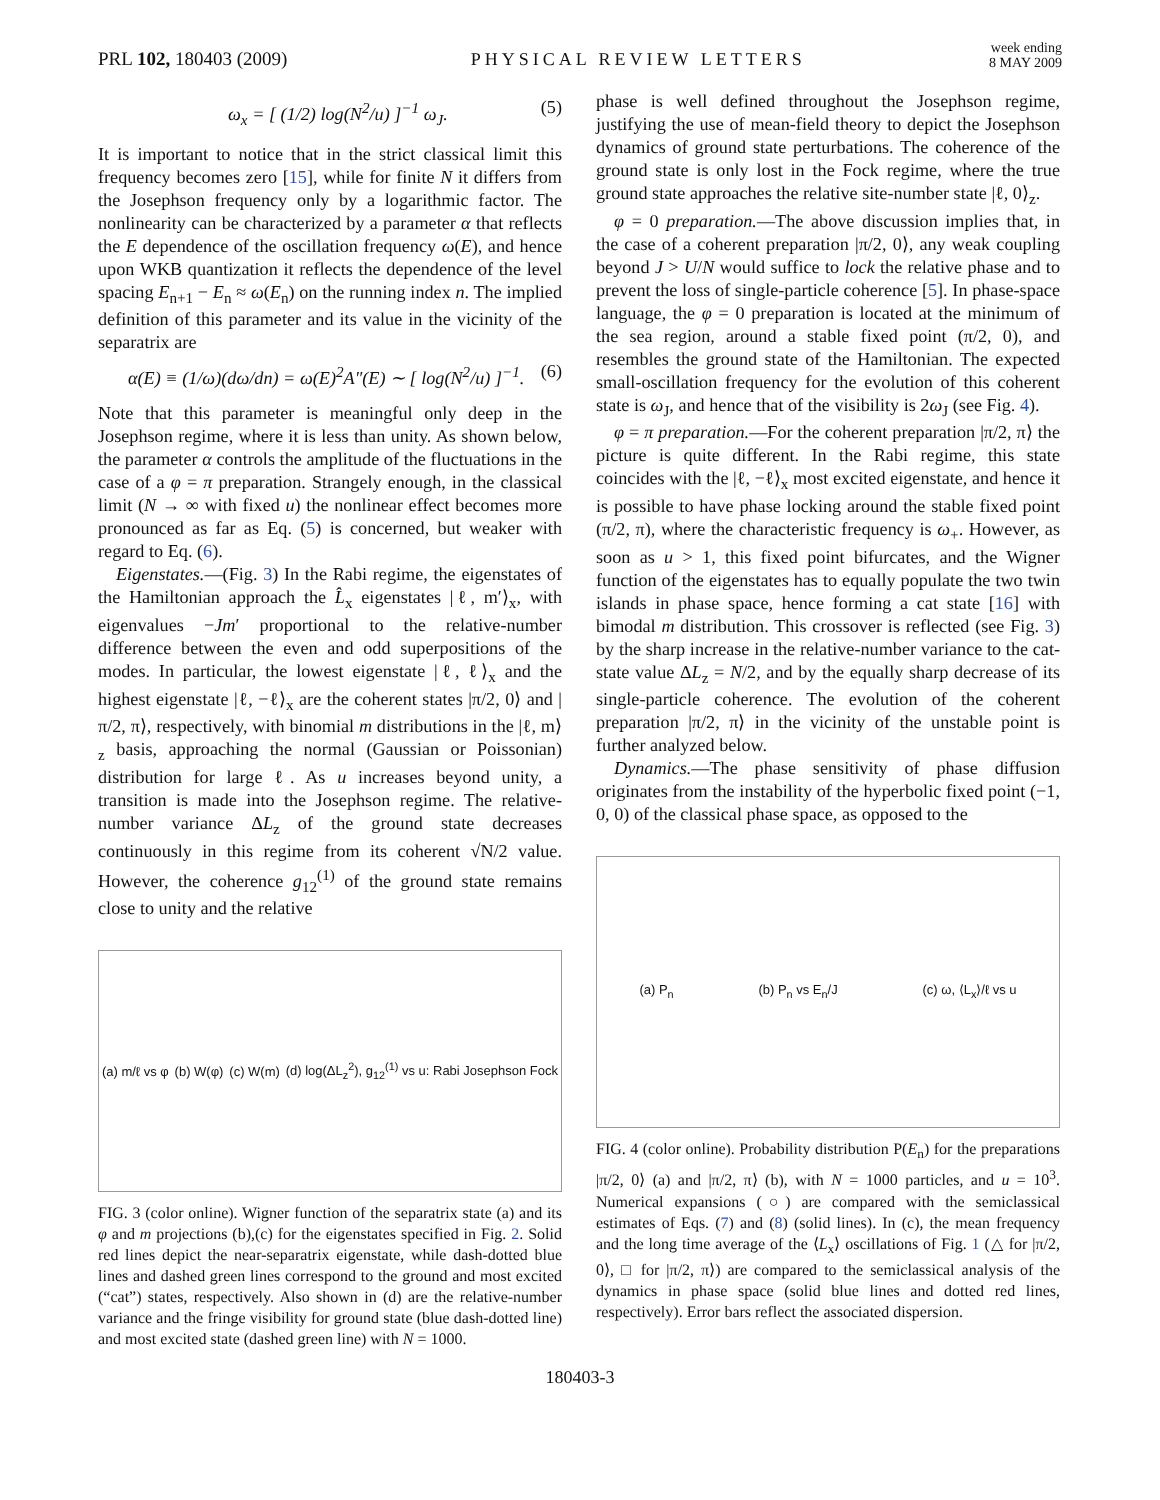PRL 102, 180403 (2009) PHYSICAL REVIEW LETTERS week ending
8 MAY 2009
ω<sub>x</sub> = [ (1/2) log(N<sup>2</sup>/u) ]<sup>−1</sup> ω<sub>J</sub>. (5)
It is important to notice that in the strict classical limit this frequency becomes zero [15], while for finite N it differs from the Josephson frequency only by a logarithmic factor. The nonlinearity can be characterized by a parameter α that reflects the E dependence of the oscillation frequency ω(E), and hence upon WKB quantization it reflects the dependence of the level spacing E<sub>n+1</sub> − E<sub>n</sub> ≈ ω(E<sub>n</sub>) on the running index n. The implied definition of this parameter and its value in the vicinity of the separatrix are
α(E) ≡ (1/ω)(dω/dn) = ω(E)<sup>2</sup>A″(E) ∼ [ log(N<sup>2</sup>/u) ]<sup>−1</sup>. (6)
Note that this parameter is meaningful only deep in the Josephson regime, where it is less than unity. As shown below, the parameter α controls the amplitude of the fluctuations in the case of a φ = π preparation. Strangely enough, in the classical limit (N → ∞ with fixed u) the nonlinear effect becomes more pronounced as far as Eq. (5) is concerned, but weaker with regard to Eq. (6).
Eigenstates.—(Fig. 3) In the Rabi regime, the eigenstates of the Hamiltonian approach the L̂<sub>x</sub> eigenstates |ℓ, m′⟩<sub>x</sub>, with eigenvalues −Jm′ proportional to the relative-number difference between the even and odd superpositions of the modes. In particular, the lowest eigenstate |ℓ, ℓ⟩<sub>x</sub> and the highest eigenstate |ℓ, −ℓ⟩<sub>x</sub> are the coherent states |π/2, 0⟩ and |π/2, π⟩, respectively, with binomial m distributions in the |ℓ, m⟩<sub>z</sub> basis, approaching the normal (Gaussian or Poissonian) distribution for large ℓ. As u increases beyond unity, a transition is made into the Josephson regime. The relative-number variance ΔL<sub>z</sub> of the ground state decreases continuously in this regime from its coherent √N/2 value. However, the coherence g<sub>12</sub><sup>(1)</sup> of the ground state remains close to unity and the relative
(a) m/ℓ vs φ (b) W(φ) (c) W(m) (d) log(ΔL<sub>z</sub><sup>2</sup>), g<sub>12</sub><sup>(1)</sup> vs u: Rabi Josephson Fock
FIG. 3 (color online). Wigner function of the separatrix state (a) and its φ and m projections (b),(c) for the eigenstates specified in Fig. 2. Solid red lines depict the near-separatrix eigenstate, while dash-dotted blue lines and dashed green lines correspond to the ground and most excited (“cat”) states, respectively. Also shown in (d) are the relative-number variance and the fringe visibility for ground state (blue dash-dotted line) and most excited state (dashed green line) with N = 1000.
phase is well defined throughout the Josephson regime, justifying the use of mean-field theory to depict the Josephson dynamics of ground state perturbations. The coherence of the ground state is only lost in the Fock regime, where the true ground state approaches the relative site-number state |ℓ, 0⟩<sub>z</sub>.
φ = 0 preparation.—The above discussion implies that, in the case of a coherent preparation |π/2, 0⟩, any weak coupling beyond J > U/N would suffice to lock the relative phase and to prevent the loss of single-particle coherence [5]. In phase-space language, the φ = 0 preparation is located at the minimum of the sea region, around a stable fixed point (π/2, 0), and resembles the ground state of the Hamiltonian. The expected small-oscillation frequency for the evolution of this coherent state is ω<sub>J</sub>, and hence that of the visibility is 2ω<sub>J</sub> (see Fig. 4).
φ = π preparation.—For the coherent preparation |π/2, π⟩ the picture is quite different. In the Rabi regime, this state coincides with the |ℓ, −ℓ⟩<sub>x</sub> most excited eigenstate, and hence it is possible to have phase locking around the stable fixed point (π/2, π), where the characteristic frequency is ω<sub>+</sub>. However, as soon as u > 1, this fixed point bifurcates, and the Wigner function of the eigenstates has to equally populate the two twin islands in phase space, hence forming a cat state [16] with bimodal m distribution. This crossover is reflected (see Fig. 3) by the sharp increase in the relative-number variance to the cat-state value ΔL<sub>z</sub> = N/2, and by the equally sharp decrease of its single-particle coherence. The evolution of the coherent preparation |π/2, π⟩ in the vicinity of the unstable point is further analyzed below.
Dynamics.—The phase sensitivity of phase diffusion originates from the instability of the hyperbolic fixed point (−1, 0, 0) of the classical phase space, as opposed to the
(a) P<sub>n</sub> (b) P<sub>n</sub> vs E<sub>n</sub>/J (c) ω, ⟨L<sub>x</sub>⟩/ℓ vs u
FIG. 4 (color online). Probability distribution P(E<sub>n</sub>) for the preparations |π/2, 0⟩ (a) and |π/2, π⟩ (b), with N = 1000 particles, and u = 10<sup>3</sup>. Numerical expansions (○) are compared with the semiclassical estimates of Eqs. (7) and (8) (solid lines). In (c), the mean frequency and the long time average of the ⟨L<sub>x</sub>⟩ oscillations of Fig. 1 (△ for |π/2, 0⟩, □ for |π/2, π⟩) are compared to the semiclassical analysis of the dynamics in phase space (solid blue lines and dotted red lines, respectively). Error bars reflect the associated dispersion.
180403-3